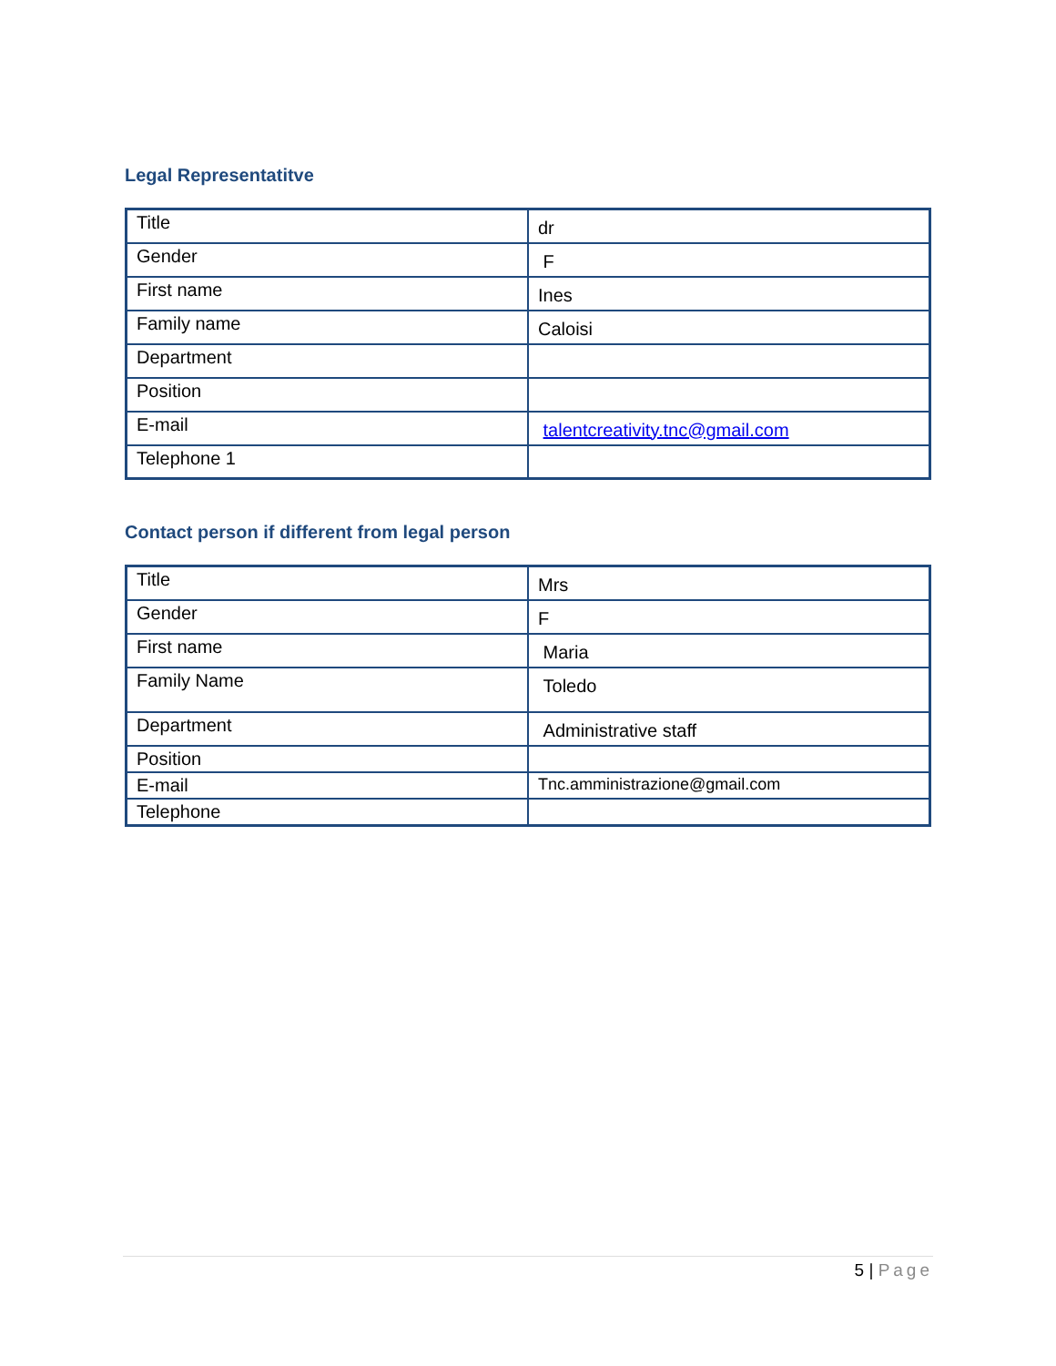Legal Representatitve
| Title | dr |
| Gender | F |
| First name | Ines |
| Family name | Caloisi |
| Department | |
| Position | |
| E-mail | talentcreativity.tnc@gmail.com |
| Telephone 1 | |
Contact person if different from legal person
| Title | Mrs |
| Gender | F |
| First name | Maria |
| Family Name | Toledo |
| Department | Administrative staff |
| Position | |
| E-mail | Tnc.amministrazione@gmail.com |
| Telephone | |
5 | Page